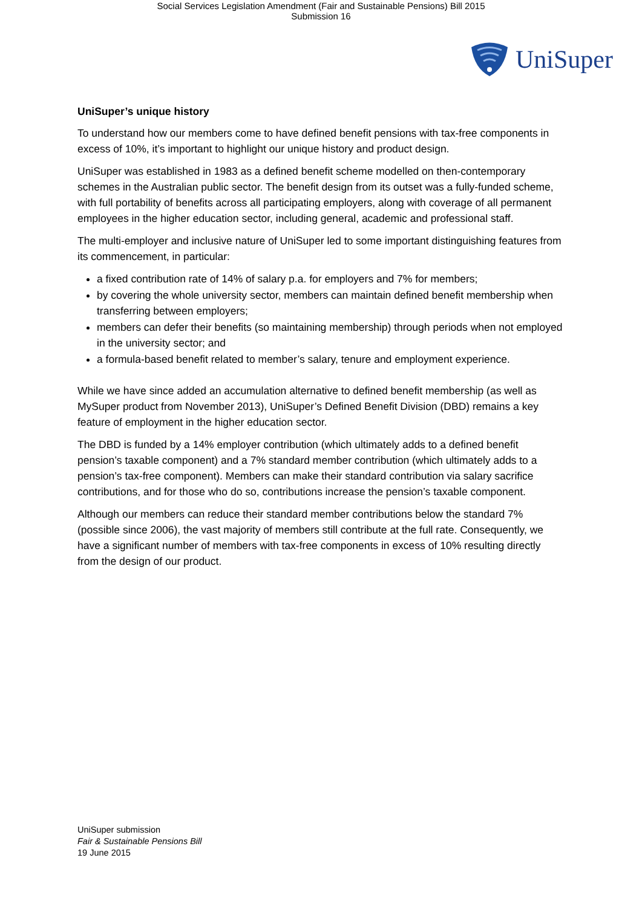Social Services Legislation Amendment (Fair and Sustainable Pensions) Bill 2015
Submission 16
UniSuper
UniSuper’s unique history
To understand how our members come to have defined benefit pensions with tax-free components in excess of 10%, it’s important to highlight our unique history and product design.
UniSuper was established in 1983 as a defined benefit scheme modelled on then-contemporary schemes in the Australian public sector. The benefit design from its outset was a fully-funded scheme, with full portability of benefits across all participating employers, along with coverage of all permanent employees in the higher education sector, including general, academic and professional staff.
The multi-employer and inclusive nature of UniSuper led to some important distinguishing features from its commencement, in particular:
a fixed contribution rate of 14% of salary p.a. for employers and 7% for members;
by covering the whole university sector, members can maintain defined benefit membership when transferring between employers;
members can defer their benefits (so maintaining membership) through periods when not employed in the university sector; and
a formula-based benefit related to member’s salary, tenure and employment experience.
While we have since added an accumulation alternative to defined benefit membership (as well as MySuper product from November 2013), UniSuper’s Defined Benefit Division (DBD) remains a key feature of employment in the higher education sector.
The DBD is funded by a 14% employer contribution (which ultimately adds to a defined benefit pension’s taxable component) and a 7% standard member contribution (which ultimately adds to a pension’s tax-free component). Members can make their standard contribution via salary sacrifice contributions, and for those who do so, contributions increase the pension’s taxable component.
Although our members can reduce their standard member contributions below the standard 7% (possible since 2006), the vast majority of members still contribute at the full rate. Consequently, we have a significant number of members with tax-free components in excess of 10% resulting directly from the design of our product.
UniSuper submission
Fair & Sustainable Pensions Bill
19 June 2015